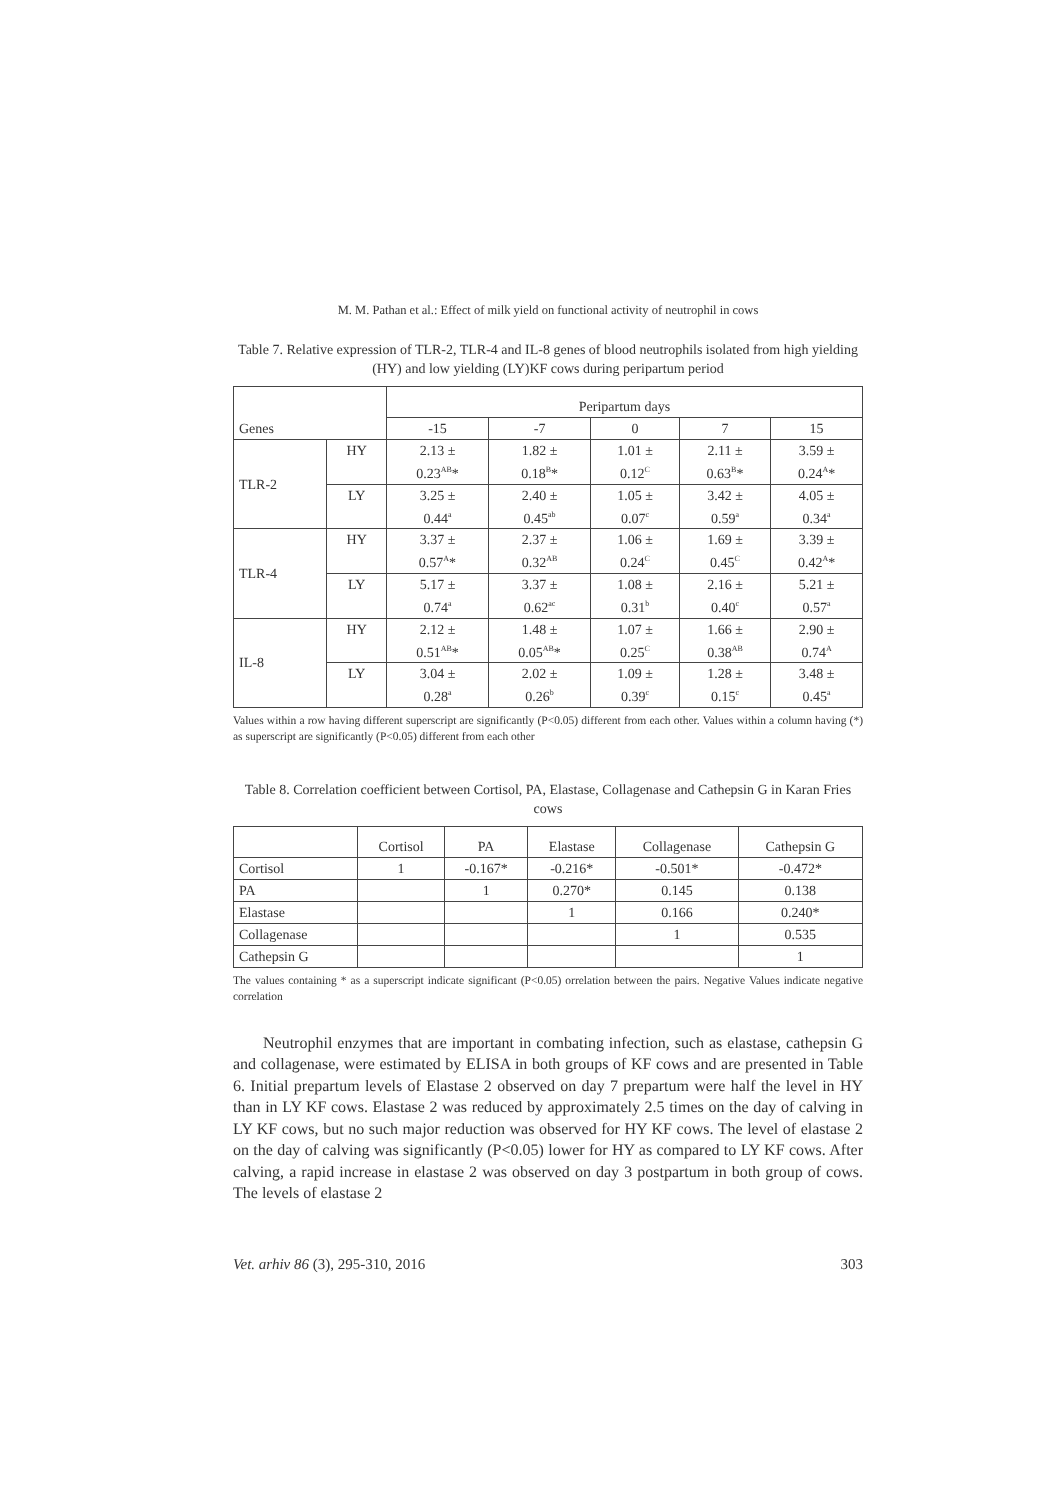M. M. Pathan et al.: Effect of milk yield on functional activity of neutrophil in cows
Table 7. Relative expression of TLR-2, TLR-4 and IL-8 genes of blood neutrophils isolated from high yielding (HY) and low yielding (LY)KF cows during peripartum period
| Genes | | Peripartum days | | | | |
| --- | --- | --- | --- | --- | --- | --- |
| | | -15 | -7 | 0 | 7 | 15 |
| TLR-2 | HY | 2.13 ± 0.23<sup>AB</sup>* | 1.82 ± 0.18<sup>B</sup>* | 1.01 ± 0.12<sup>C</sup> | 2.11 ± 0.63<sup>B</sup>* | 3.59 ± 0.24<sup>A</sup>* |
| | LY | 3.25 ± 0.44<sup>a</sup> | 2.40 ± 0.45<sup>ab</sup> | 1.05 ± 0.07<sup>c</sup> | 3.42 ± 0.59<sup>a</sup> | 4.05 ± 0.34<sup>a</sup> |
| TLR-4 | HY | 3.37 ± 0.57<sup>A</sup>* | 2.37 ± 0.32<sup>AB</sup> | 1.06 ± 0.24<sup>C</sup> | 1.69 ± 0.45<sup>C</sup> | 3.39 ± 0.42<sup>A</sup>* |
| | LY | 5.17 ± 0.74<sup>a</sup> | 3.37 ± 0.62<sup>ac</sup> | 1.08 ± 0.31<sup>b</sup> | 2.16 ± 0.40<sup>c</sup> | 5.21 ± 0.57<sup>a</sup> |
| IL-8 | HY | 2.12 ± 0.51<sup>AB</sup>* | 1.48 ± 0.05<sup>AB</sup>* | 1.07 ± 0.25<sup>C</sup> | 1.66 ± 0.38<sup>AB</sup> | 2.90 ± 0.74<sup>A</sup> |
| | LY | 3.04 ± 0.28<sup>a</sup> | 2.02 ± 0.26<sup>b</sup> | 1.09 ± 0.39<sup>c</sup> | 1.28 ± 0.15<sup>c</sup> | 3.48 ± 0.45<sup>a</sup> |
Values within a row having different superscript are significantly (P<0.05) different from each other. Values within a column having (*) as superscript are significantly (P<0.05) different from each other
Table 8. Correlation coefficient between Cortisol, PA, Elastase, Collagenase and Cathepsin G in Karan Fries cows
| | Cortisol | PA | Elastase | Collagenase | Cathepsin G |
| --- | --- | --- | --- | --- | --- |
| Cortisol | 1 | -0.167* | -0.216* | -0.501* | -0.472* |
| PA | | 1 | 0.270* | 0.145 | 0.138 |
| Elastase | | | 1 | 0.166 | 0.240* |
| Collagenase | | | | 1 | 0.535 |
| Cathepsin G | | | | | 1 |
The values containing * as a superscript indicate significant (P<0.05) orrelation between the pairs. Negative Values indicate negative correlation
Neutrophil enzymes that are important in combating infection, such as elastase, cathepsin G and collagenase, were estimated by ELISA in both groups of KF cows and are presented in Table 6. Initial prepartum levels of Elastase 2 observed on day 7 prepartum were half the level in HY than in LY KF cows. Elastase 2 was reduced by approximately 2.5 times on the day of calving in LY KF cows, but no such major reduction was observed for HY KF cows. The level of elastase 2 on the day of calving was significantly (P<0.05) lower for HY as compared to LY KF cows. After calving, a rapid increase in elastase 2 was observed on day 3 postpartum in both group of cows. The levels of elastase 2
Vet. arhiv 86 (3), 295-310, 2016 303